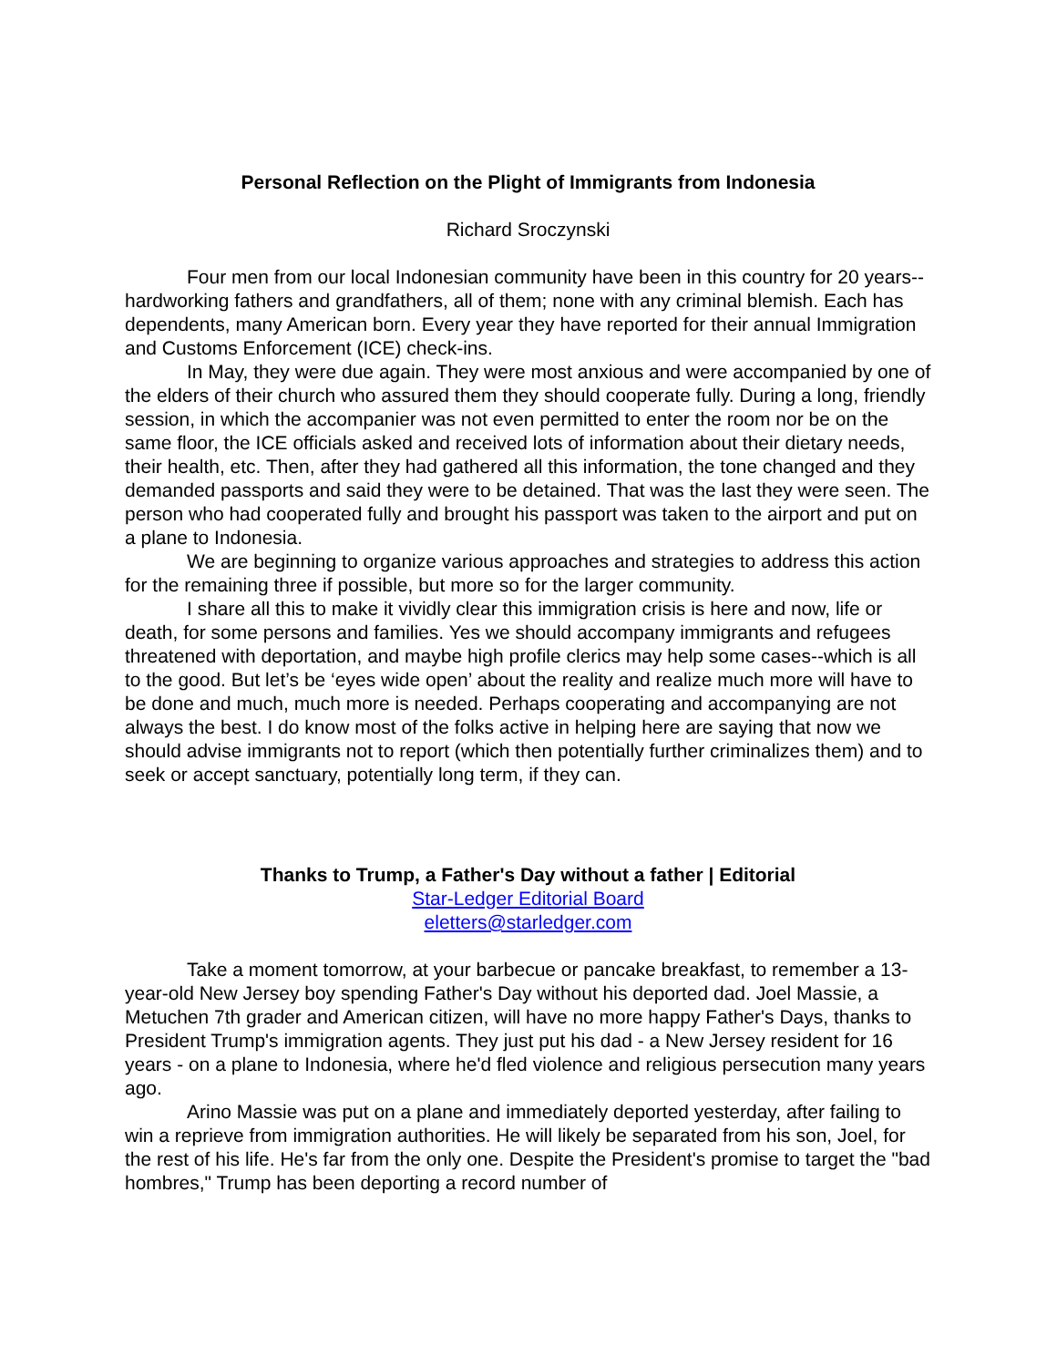Personal Reflection on the Plight of Immigrants from Indonesia
Richard Sroczynski
Four men from our local Indonesian community have been in this country for 20 years--hardworking fathers and grandfathers, all of them; none with any criminal blemish. Each has dependents, many American born. Every year they have reported for their annual Immigration and Customs Enforcement (ICE) check-ins.
In May, they were due again. They were most anxious and were accompanied by one of the elders of their church who assured them they should cooperate fully. During a long, friendly session, in which the accompanier was not even permitted to enter the room nor be on the same floor, the ICE officials asked and received lots of information about their dietary needs, their health, etc. Then, after they had gathered all this information, the tone changed and they demanded passports and said they were to be detained. That was the last they were seen. The person who had cooperated fully and brought his passport was taken to the airport and put on a plane to Indonesia.
We are beginning to organize various approaches and strategies to address this action for the remaining three if possible, but more so for the larger community.
I share all this to make it vividly clear this immigration crisis is here and now, life or death, for some persons and families. Yes we should accompany immigrants and refugees threatened with deportation, and maybe high profile clerics may help some cases--which is all to the good. But let’s be ‘eyes wide open’ about the reality and realize much more will have to be done and much, much more is needed. Perhaps cooperating and accompanying are not always the best. I do know most of the folks active in helping here are saying that now we should advise immigrants not to report (which then potentially further criminalizes them) and to seek or accept sanctuary, potentially long term, if they can.
Thanks to Trump, a Father's Day without a father | Editorial
Star-Ledger Editorial Board
eletters@starledger.com
Take a moment tomorrow, at your barbecue or pancake breakfast, to remember a 13-year-old New Jersey boy spending Father's Day without his deported dad. Joel Massie, a Metuchen 7th grader and American citizen, will have no more happy Father's Days, thanks to President Trump's immigration agents. They just put his dad - a New Jersey resident for 16 years - on a plane to Indonesia, where he'd fled violence and religious persecution many years ago.
Arino Massie was put on a plane and immediately deported yesterday, after failing to win a reprieve from immigration authorities. He will likely be separated from his son, Joel, for the rest of his life. He's far from the only one. Despite the President's promise to target the "bad hombres," Trump has been deporting a record number of